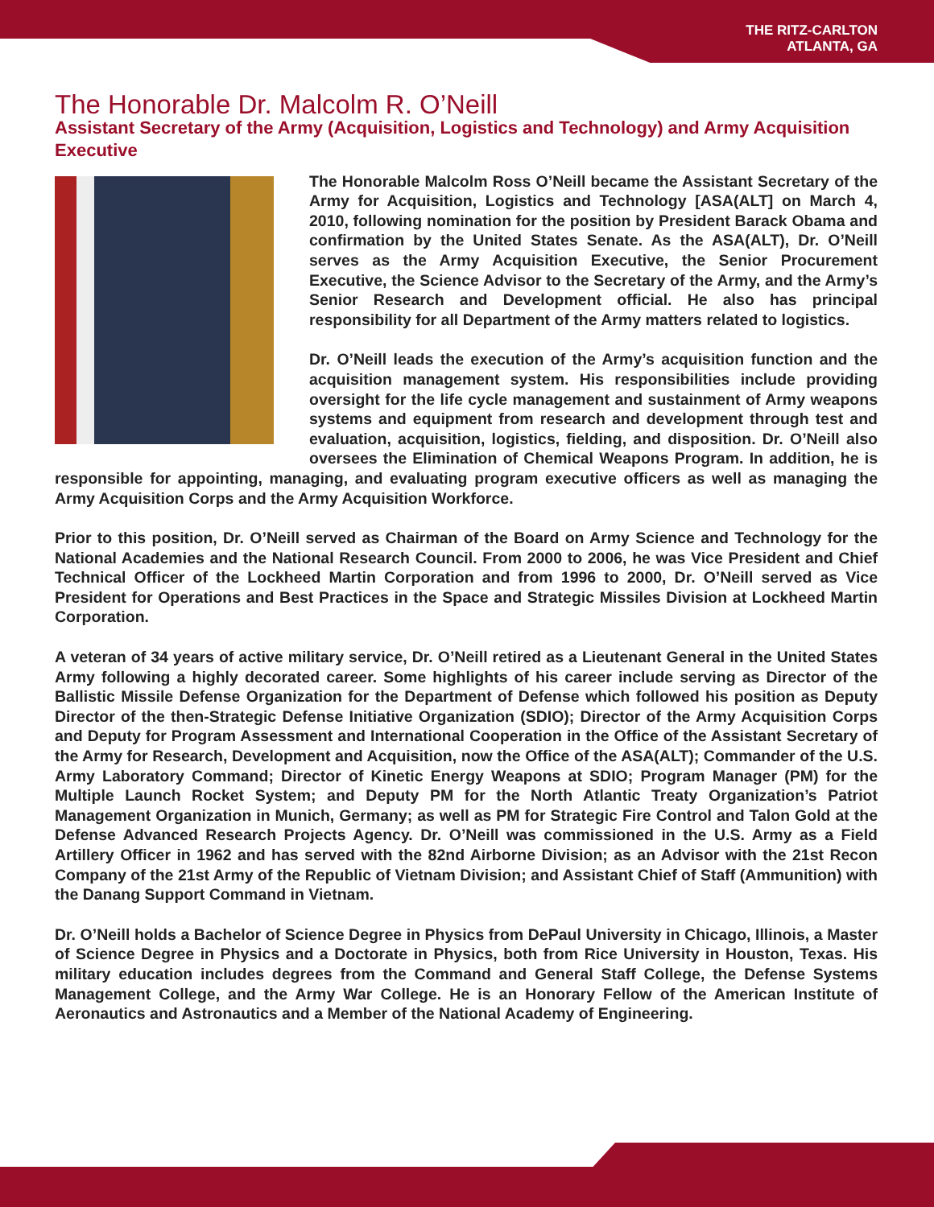THE RITZ-CARLTON
ATLANTA, GA
The Honorable Dr. Malcolm R. O’Neill
Assistant Secretary of the Army (Acquisition, Logistics and Technology) and Army Acquisition Executive
The Honorable Malcolm Ross O’Neill became the Assistant Secretary of the Army for Acquisition, Logistics and Technology [ASA(ALT] on March 4, 2010, following nomination for the position by President Barack Obama and confirmation by the United States Senate. As the ASA(ALT), Dr. O’Neill serves as the Army Acquisition Executive, the Senior Procurement Executive, the Science Advisor to the Secretary of the Army, and the Army’s Senior Research and Development official. He also has principal responsibility for all Department of the Army matters related to logistics.
Dr. O’Neill leads the execution of the Army’s acquisition function and the acquisition management system. His responsibilities include providing oversight for the life cycle management and sustainment of Army weapons systems and equipment from research and development through test and evaluation, acquisition, logistics, fielding, and disposition. Dr. O’Neill also oversees the Elimination of Chemical Weapons Program. In addition, he is responsible for appointing, managing, and evaluating program executive officers as well as managing the Army Acquisition Corps and the Army Acquisition Workforce.
Prior to this position, Dr. O’Neill served as Chairman of the Board on Army Science and Technology for the National Academies and the National Research Council. From 2000 to 2006, he was Vice President and Chief Technical Officer of the Lockheed Martin Corporation and from 1996 to 2000, Dr. O’Neill served as Vice President for Operations and Best Practices in the Space and Strategic Missiles Division at Lockheed Martin Corporation.
A veteran of 34 years of active military service, Dr. O’Neill retired as a Lieutenant General in the United States Army following a highly decorated career. Some highlights of his career include serving as Director of the Ballistic Missile Defense Organization for the Department of Defense which followed his position as Deputy Director of the then-Strategic Defense Initiative Organization (SDIO); Director of the Army Acquisition Corps and Deputy for Program Assessment and International Cooperation in the Office of the Assistant Secretary of the Army for Research, Development and Acquisition, now the Office of the ASA(ALT); Commander of the U.S. Army Laboratory Command; Director of Kinetic Energy Weapons at SDIO; Program Manager (PM) for the Multiple Launch Rocket System; and Deputy PM for the North Atlantic Treaty Organization’s Patriot Management Organization in Munich, Germany; as well as PM for Strategic Fire Control and Talon Gold at the Defense Advanced Research Projects Agency. Dr. O’Neill was commissioned in the U.S. Army as a Field Artillery Officer in 1962 and has served with the 82nd Airborne Division; as an Advisor with the 21st Recon Company of the 21st Army of the Republic of Vietnam Division; and Assistant Chief of Staff (Ammunition) with the Danang Support Command in Vietnam.
Dr. O’Neill holds a Bachelor of Science Degree in Physics from DePaul University in Chicago, Illinois, a Master of Science Degree in Physics and a Doctorate in Physics, both from Rice University in Houston, Texas. His military education includes degrees from the Command and General Staff College, the Defense Systems Management College, and the Army War College. He is an Honorary Fellow of the American Institute of Aeronautics and Astronautics and a Member of the National Academy of Engineering.